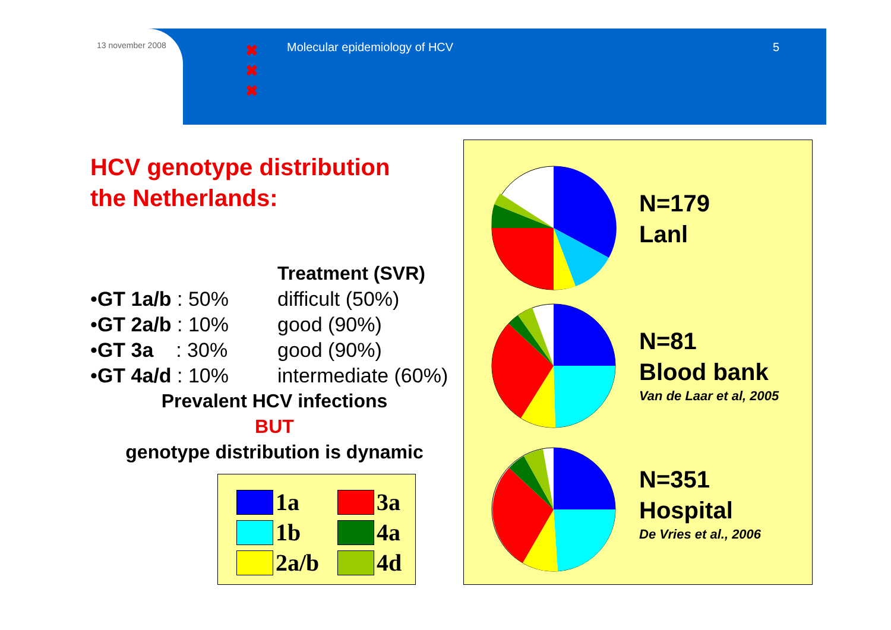13 november 2008
✖
✖
✖
Molecular epidemiology of HCV 5
HCV genotype distribution
the Netherlands:
Treatment (SVR)
•GT 1a/b : 50% difficult (50%)
•GT 2a/b : 10% good (90%)
•GT 3a : 30% good (90%)
•GT 4a/d : 10% intermediate (60%)
Prevalent HCV infections
BUT
genotype distribution is dynamic
| | 1a | | 3a |
| | 1b | | 4a |
| | 2a/b | | 4d |
N=179
Lanl
N=81
Blood bank
Van de Laar et al, 2005
N=351
Hospital
De Vries et al., 2006